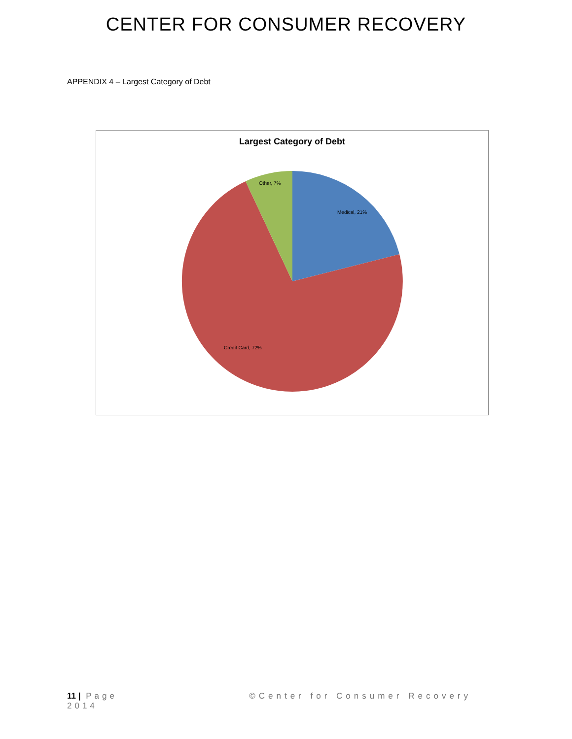CENTER FOR CONSUMER RECOVERY
APPENDIX 4 – Largest Category of Debt
Largest Category of Debt
Other, 7%
Medical, 21%
Credit Card, 72%
11 | Page
2014
©Center for Consumer Recovery